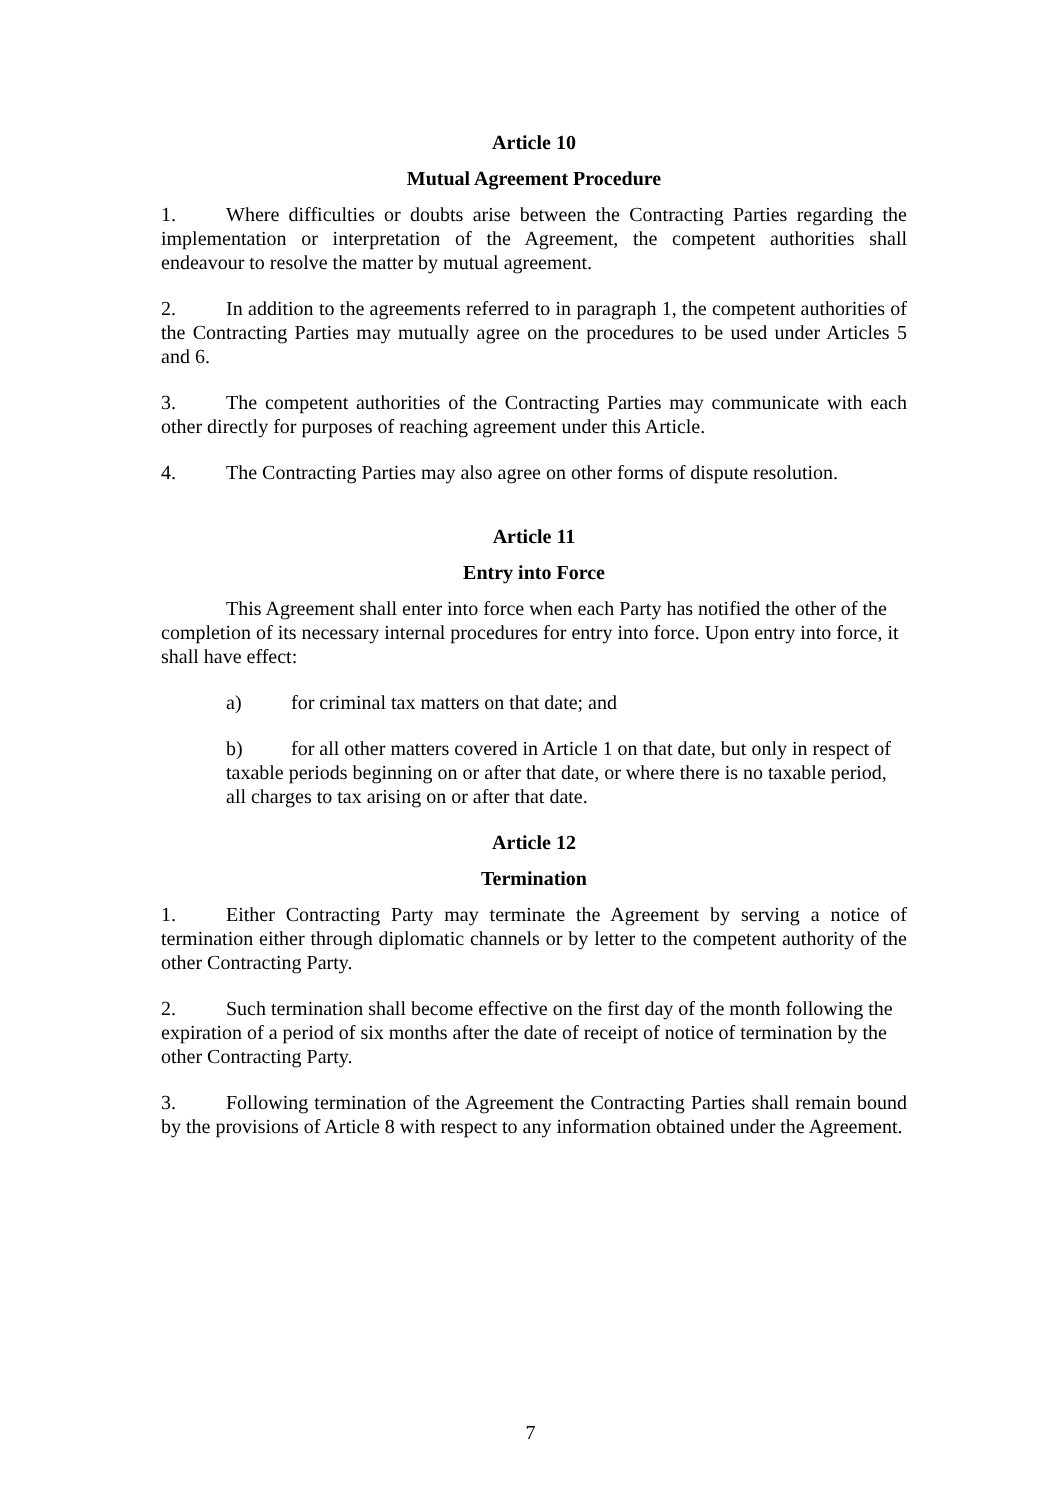Article 10
Mutual Agreement Procedure
1. Where difficulties or doubts arise between the Contracting Parties regarding the implementation or interpretation of the Agreement, the competent authorities shall endeavour to resolve the matter by mutual agreement.
2. In addition to the agreements referred to in paragraph 1, the competent authorities of the Contracting Parties may mutually agree on the procedures to be used under Articles 5 and 6.
3. The competent authorities of the Contracting Parties may communicate with each other directly for purposes of reaching agreement under this Article.
4. The Contracting Parties may also agree on other forms of dispute resolution.
Article 11
Entry into Force
This Agreement shall enter into force when each Party has notified the other of the completion of its necessary internal procedures for entry into force. Upon entry into force, it shall have effect:
a) for criminal tax matters on that date; and
b) for all other matters covered in Article 1 on that date, but only in respect of taxable periods beginning on or after that date, or where there is no taxable period, all charges to tax arising on or after that date.
Article 12
Termination
1. Either Contracting Party may terminate the Agreement by serving a notice of termination either through diplomatic channels or by letter to the competent authority of the other Contracting Party.
2. Such termination shall become effective on the first day of the month following the expiration of a period of six months after the date of receipt of notice of termination by the other Contracting Party.
3. Following termination of the Agreement the Contracting Parties shall remain bound by the provisions of Article 8 with respect to any information obtained under the Agreement.
7